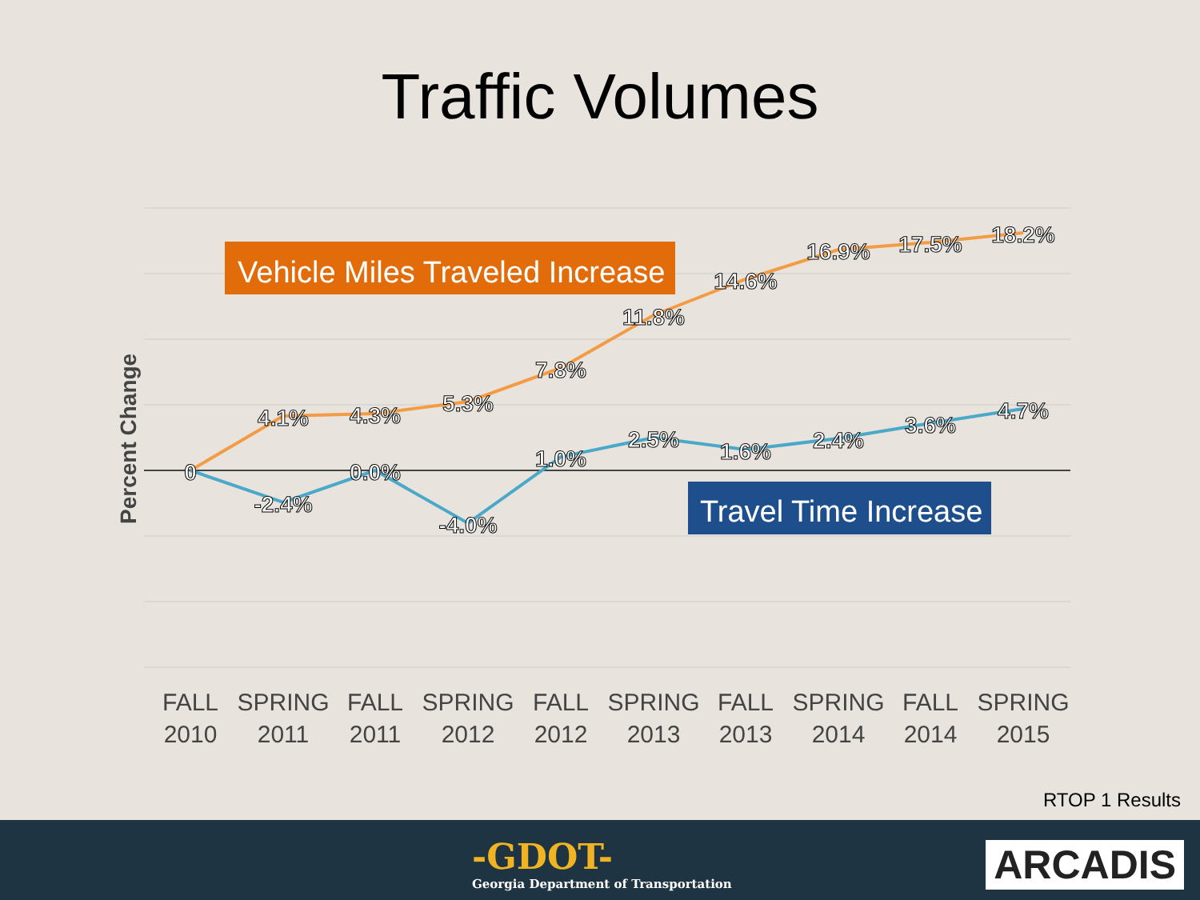Traffic Volumes
Vehicle Miles Traveled Increase
Travel Time Increase
Percent Change
0
4.1%
4.3%
5.3%
7.8%
11.8%
14.6%
16.9%
17.5%
18.2%
-2.4%
0.0%
-4.0%
1.0%
2.5%
1.6%
2.4%
3.6%
4.7%
FALL
2010
SPRING
2011
FALL
2011
SPRING
2012
FALL
2012
SPRING
2013
FALL
2013
SPRING
2014
FALL
2014
SPRING
2015
RTOP 1 Results
-GDOT-
Georgia Department of Transportation
ARCADIS